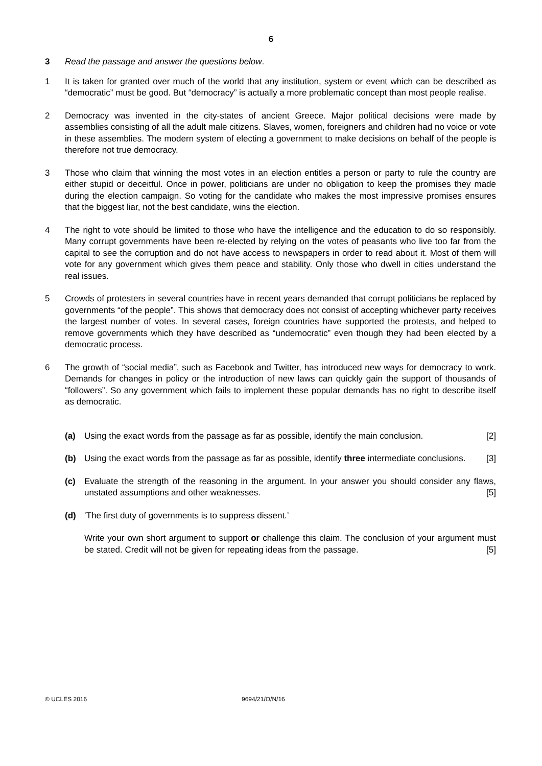6
3 Read the passage and answer the questions below.
1 It is taken for granted over much of the world that any institution, system or event which can be described as “democratic” must be good. But “democracy” is actually a more problematic concept than most people realise.
2 Democracy was invented in the city-states of ancient Greece. Major political decisions were made by assemblies consisting of all the adult male citizens. Slaves, women, foreigners and children had no voice or vote in these assemblies. The modern system of electing a government to make decisions on behalf of the people is therefore not true democracy.
3 Those who claim that winning the most votes in an election entitles a person or party to rule the country are either stupid or deceitful. Once in power, politicians are under no obligation to keep the promises they made during the election campaign. So voting for the candidate who makes the most impressive promises ensures that the biggest liar, not the best candidate, wins the election.
4 The right to vote should be limited to those who have the intelligence and the education to do so responsibly. Many corrupt governments have been re-elected by relying on the votes of peasants who live too far from the capital to see the corruption and do not have access to newspapers in order to read about it. Most of them will vote for any government which gives them peace and stability. Only those who dwell in cities understand the real issues.
5 Crowds of protesters in several countries have in recent years demanded that corrupt politicians be replaced by governments “of the people”. This shows that democracy does not consist of accepting whichever party receives the largest number of votes. In several cases, foreign countries have supported the protests, and helped to remove governments which they have described as “undemocratic” even though they had been elected by a democratic process.
6 The growth of “social media”, such as Facebook and Twitter, has introduced new ways for democracy to work. Demands for changes in policy or the introduction of new laws can quickly gain the support of thousands of “followers”. So any government which fails to implement these popular demands has no right to describe itself as democratic.
(a) Using the exact words from the passage as far as possible, identify the main conclusion. [2]
(b) Using the exact words from the passage as far as possible, identify three intermediate conclusions. [3]
(c) Evaluate the strength of the reasoning in the argument. In your answer you should consider any flaws, unstated assumptions and other weaknesses. [5]
(d) ‘The first duty of governments is to suppress dissent.’
Write your own short argument to support or challenge this claim. The conclusion of your argument must be stated. Credit will not be given for repeating ideas from the passage. [5]
© UCLES 2016 9694/21/O/N/16